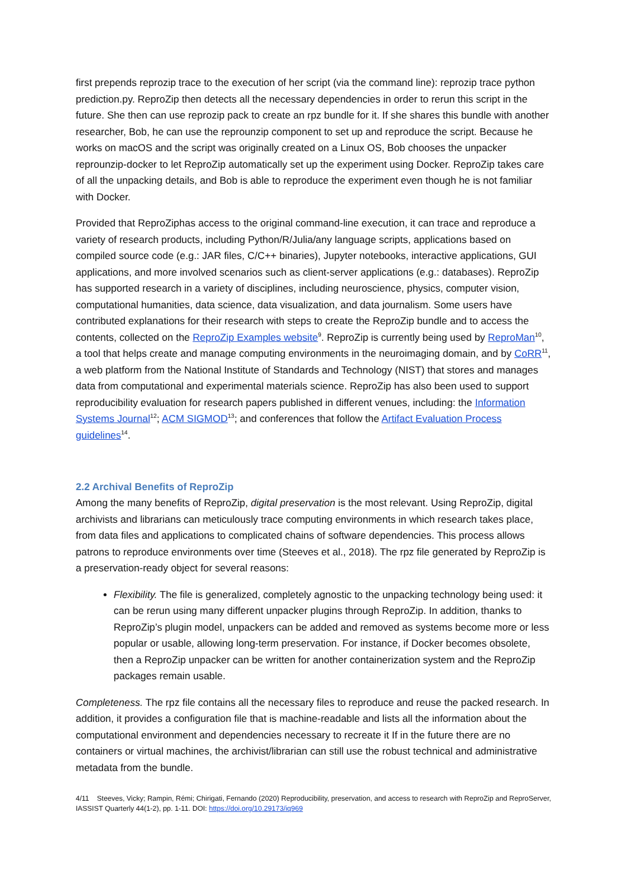first prepends reprozip trace to the execution of her script (via the command line): reprozip trace python prediction.py. ReproZip then detects all the necessary dependencies in order to rerun this script in the future. She then can use reprozip pack to create an rpz bundle for it. If she shares this bundle with another researcher, Bob, he can use the reprounzip component to set up and reproduce the script. Because he works on macOS and the script was originally created on a Linux OS, Bob chooses the unpacker reprounzip-docker to let ReproZip automatically set up the experiment using Docker. ReproZip takes care of all the unpacking details, and Bob is able to reproduce the experiment even though he is not familiar with Docker.
Provided that ReproZiphas access to the original command-line execution, it can trace and reproduce a variety of research products, including Python/R/Julia/any language scripts, applications based on compiled source code (e.g.: JAR files, C/C++ binaries), Jupyter notebooks, interactive applications, GUI applications, and more involved scenarios such as client-server applications (e.g.: databases). ReproZip has supported research in a variety of disciplines, including neuroscience, physics, computer vision, computational humanities, data science, data visualization, and data journalism. Some users have contributed explanations for their research with steps to create the ReproZip bundle and to access the contents, collected on the ReproZip Examples website<sup>9</sup>. ReproZip is currently being used by ReproMan<sup>10</sup>, a tool that helps create and manage computing environments in the neuroimaging domain, and by CoRR<sup>11</sup>, a web platform from the National Institute of Standards and Technology (NIST) that stores and manages data from computational and experimental materials science. ReproZip has also been used to support reproducibility evaluation for research papers published in different venues, including: the Information Systems Journal<sup>12</sup>; ACM SIGMOD<sup>13</sup>; and conferences that follow the Artifact Evaluation Process guidelines<sup>14</sup>.
2.2 Archival Benefits of ReproZip
Among the many benefits of ReproZip, digital preservation is the most relevant. Using ReproZip, digital archivists and librarians can meticulously trace computing environments in which research takes place, from data files and applications to complicated chains of software dependencies. This process allows patrons to reproduce environments over time (Steeves et al., 2018). The rpz file generated by ReproZip is a preservation-ready object for several reasons:
Flexibility. The file is generalized, completely agnostic to the unpacking technology being used: it can be rerun using many different unpacker plugins through ReproZip. In addition, thanks to ReproZip’s plugin model, unpackers can be added and removed as systems become more or less popular or usable, allowing long-term preservation. For instance, if Docker becomes obsolete, then a ReproZip unpacker can be written for another containerization system and the ReproZip packages remain usable.
Completeness. The rpz file contains all the necessary files to reproduce and reuse the packed research. In addition, it provides a configuration file that is machine-readable and lists all the information about the computational environment and dependencies necessary to recreate it If in the future there are no containers or virtual machines, the archivist/librarian can still use the robust technical and administrative metadata from the bundle.
4/11 Steeves, Vicky; Rampin, Rémi; Chirigati, Fernando (2020) Reproducibility, preservation, and access to research with ReproZip and ReproServer, IASSIST Quarterly 44(1-2), pp. 1-11. DOI: https://doi.org/10.29173/iq969